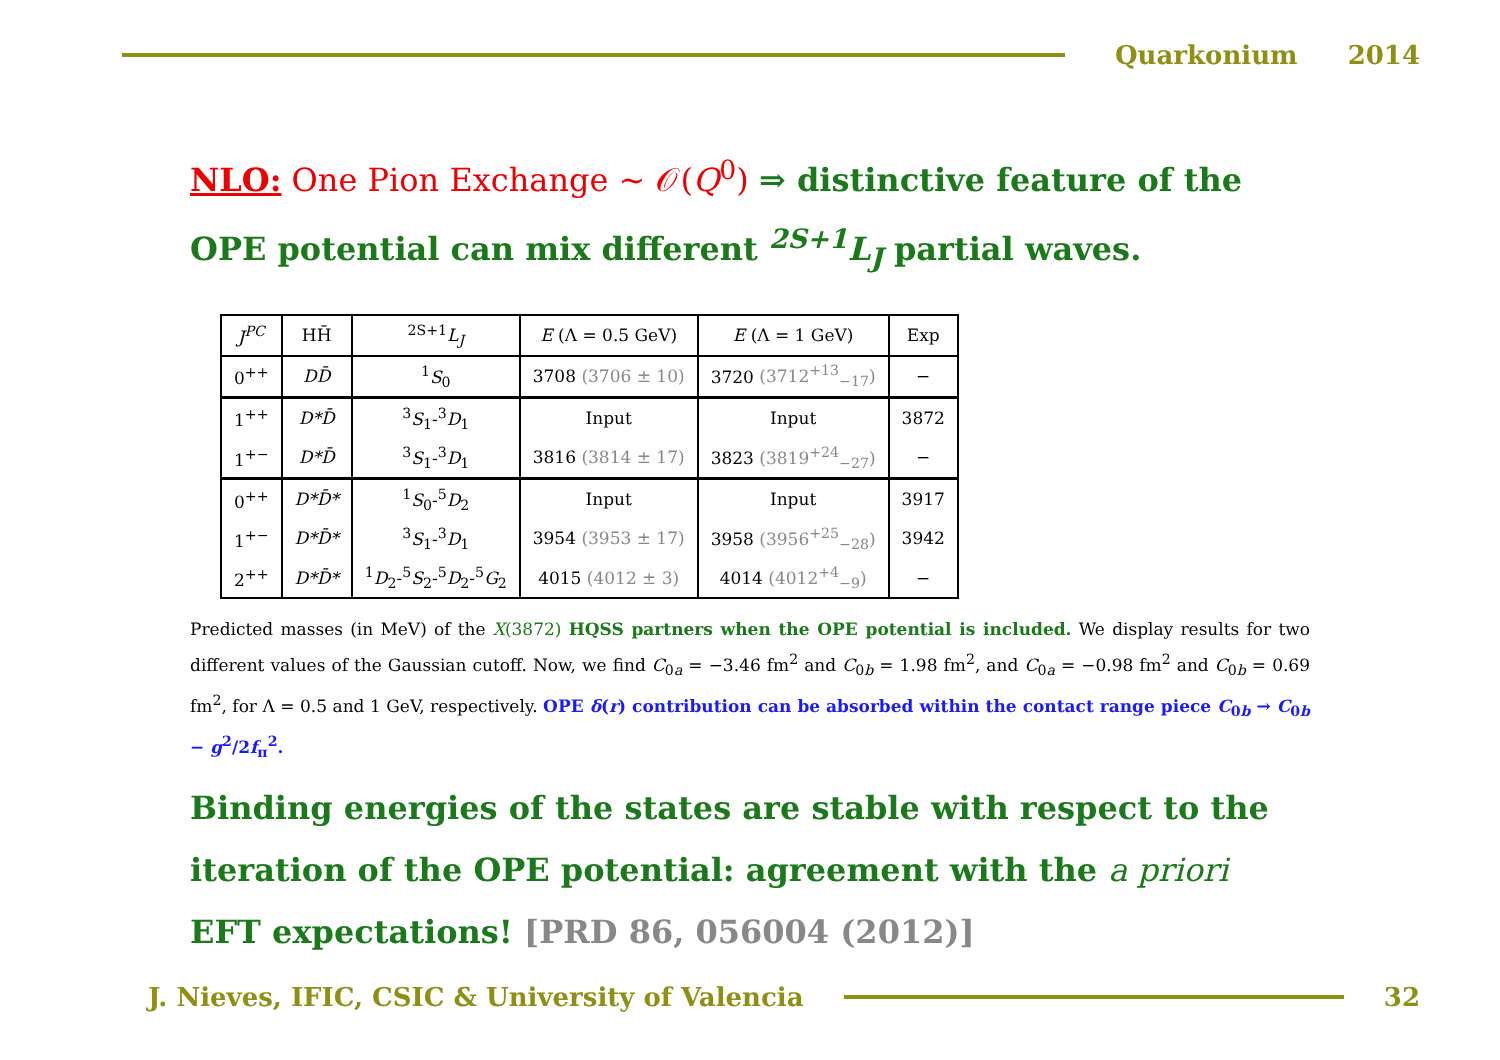Quarkonium 2014
NLO: One Pion Exchange ∼ 𝒪(Q<sup>0</sup>) ⇒ distinctive feature of the OPE potential can mix different <sup>2S+1</sup>L<sub>J</sub> partial waves.
| J<sup>PC</sup> | HH̄ | <sup>2S+1</sup> L<sub>J</sub> | E (Λ = 0.5 GeV) | E (Λ = 1 GeV) | Exp |
| --- | --- | --- | --- | --- | --- |
| 0<sup>++</sup> | DD̄ | <sup>1</sup> S<sub>0</sub> | 3708 (3706 ± 10) | 3720 (3712<sup>+13</sup><sub>−17</sub>) | − |
| 1<sup>++</sup> | D*D̄ | <sup>3</sup> S<sub>1</sub>-<sup>3</sup> D<sub>1</sub> | Input | Input | 3872 |
| 1<sup>+−</sup> | D*D̄ | <sup>3</sup> S<sub>1</sub>-<sup>3</sup> D<sub>1</sub> | 3816 (3814 ± 17) | 3823 (3819<sup>+24</sup><sub>−27</sub>) | − |
| 0<sup>++</sup> | D*D̄* | <sup>1</sup> S<sub>0</sub>-<sup>5</sup> D<sub>2</sub> | Input | Input | 3917 |
| 1<sup>+−</sup> | D*D̄* | <sup>3</sup> S<sub>1</sub>-<sup>3</sup> D<sub>1</sub> | 3954 (3953 ± 17) | 3958 (3956<sup>+25</sup><sub>−28</sub>) | 3942 |
| 2<sup>++</sup> | D*D̄* | <sup>1</sup> D<sub>2</sub>-<sup>5</sup> S<sub>2</sub>-<sup>5</sup> D<sub>2</sub>-<sup>5</sup> G<sub>2</sub> | 4015 (4012 ± 3) | 4014 (4012<sup>+4</sup><sub>−9</sub>) | − |
Predicted masses (in MeV) of the X(3872) HQSS partners when the OPE potential is included. We display results for two different values of the Gaussian cutoff. Now, we find C<sub>0a</sub> = −3.46 fm<sup>2</sup> and C<sub>0b</sub> = 1.98 fm<sup>2</sup>, and C<sub>0a</sub> = −0.98 fm<sup>2</sup> and C<sub>0b</sub> = 0.69 fm<sup>2</sup>, for Λ = 0.5 and 1 GeV, respectively. OPE δ(r) contribution can be absorbed within the contact range piece C<sub>0b</sub> → C<sub>0b</sub> − g<sup>2</sup>/2f<sub>π</sub><sup>2</sup>.
Binding energies of the states are stable with respect to the iteration of the OPE potential: agreement with the a priori EFT expectations! [PRD 86, 056004 (2012)]
J. Nieves, IFIC, CSIC & University of Valencia
32